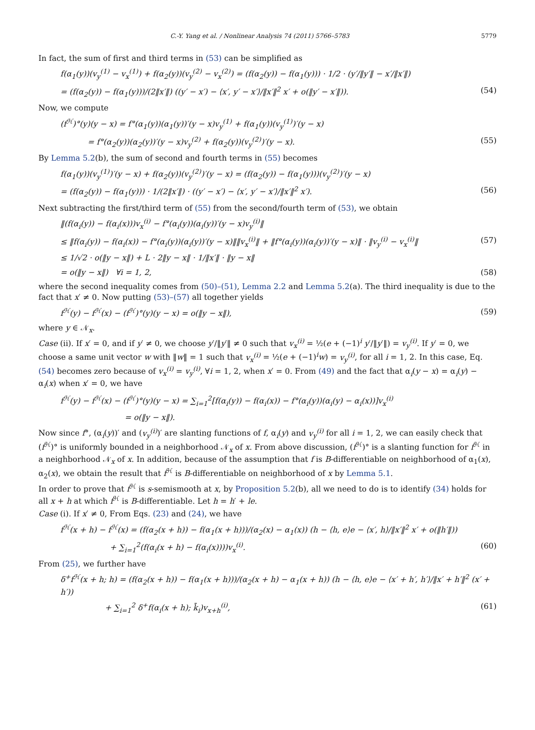C.-Y. Yang et al. / Nonlinear Analysis 74 (2011) 5766–5783 5779
In fact, the sum of first and third terms in (53) can be simplified as
f(α<sub>1</sub>(y))(v<sub>y</sub><sup>(1)</sup> − v<sub>x</sub><sup>(1)</sup>) + f(α<sub>2</sub>(y))(v<sub>y</sub><sup>(2)</sup> − v<sub>x</sub><sup>(2)</sup>) = (f(α<sub>2</sub>(y)) − f(α<sub>1</sub>(y))) · 1/2 · (y′/‖y′‖ − x′/‖x′‖)
= (f(α<sub>2</sub>(y)) − f(α<sub>1</sub>(y)))/(2‖x′‖) ((y′ − x′) − ⟨x′, y′ − x′⟩/‖x′‖<sup>2</sup> x′ + o(‖y′ − x′‖)). (54)
Now, we compute
(f<sup>ℋ</sup>)°(y)(y − x) = f°(α<sub>1</sub>(y))(α<sub>1</sub>(y))′(y − x)v<sub>y</sub><sup>(1)</sup> + f(α<sub>1</sub>(y))(v<sub>y</sub><sup>(1)</sup>)′(y − x)
= f°(α<sub>2</sub>(y))(α<sub>2</sub>(y))′(y − x)v<sub>y</sub><sup>(2)</sup> + f(α<sub>2</sub>(y))(v<sub>y</sub><sup>(2)</sup>)′(y − x). (55)
By Lemma 5.2(b), the sum of second and fourth terms in (55) becomes
f(α<sub>1</sub>(y))(v<sub>y</sub><sup>(1)</sup>)′(y − x) + f(α<sub>2</sub>(y))(v<sub>y</sub><sup>(2)</sup>)′(y − x) = (f(α<sub>2</sub>(y)) − f(α<sub>1</sub>(y)))(v<sub>y</sub><sup>(2)</sup>)′(y − x)
= (f(α<sub>2</sub>(y)) − f(α<sub>1</sub>(y))) · 1/(2‖x′‖) · ((y′ − x′) − ⟨x′, y′ − x′⟩/‖x′‖<sup>2</sup> x′). (56)
Next subtracting the first/third term of (55) from the second/fourth term of (53), we obtain
‖(f(α<sub>i</sub>(y)) − f(α<sub>i</sub>(x)))v<sub>x</sub><sup>(i)</sup> − f°(α<sub>i</sub>(y))(α<sub>i</sub>(y))′(y − x)v<sub>y</sub><sup>(i)</sup>‖
≤ ‖f(α<sub>i</sub>(y)) − f(α<sub>i</sub>(x)) − f°(α<sub>i</sub>(y))(α<sub>i</sub>(y))′(y − x)‖‖v<sub>x</sub><sup>(i)</sup>‖ + ‖f°(α<sub>i</sub>(y))(α<sub>i</sub>(y))′(y − x)‖ · ‖v<sub>y</sub><sup>(i)</sup> − v<sub>x</sub><sup>(i)</sup>‖ (57)
≤ 1/√2 · o(‖y − x‖) + L · 2‖y − x‖ · 1/‖x′‖ · ‖y − x‖
= o(‖y − x‖) ∀i = 1, 2, (58)
where the second inequality comes from (50)–(51), Lemma 2.2 and Lemma 5.2(a). The third inequality is due to the fact that x′ ≠ 0. Now putting (53)–(57) all together yields
f<sup>ℋ</sup>(y) − f<sup>ℋ</sup>(x) − (f<sup>ℋ</sup>)°(y)(y − x) = o(‖y − x‖), (59)
where y ∈ 𝒩<sub>x</sub>.
Case (ii). If x′ = 0, and if y′ ≠ 0, we choose y′/‖y′‖ ≠ 0 such that v<sub>x</sub><sup>(i)</sup> = ½(e + (−1)<sup>i</sup> y′/‖y′‖) = v<sub>y</sub><sup>(i)</sup>. If y′ = 0, we choose a same unit vector w with ‖w‖ = 1 such that v<sub>x</sub><sup>(i)</sup> = ½(e + (−1)<sup>i</sup>w) = v<sub>y</sub><sup>(i)</sup>, for all i = 1, 2. In this case, Eq. (54) becomes zero because of v<sub>x</sub><sup>(i)</sup> = v<sub>y</sub><sup>(i)</sup>, ∀i = 1, 2, when x′ = 0. From (49) and the fact that α<sub>i</sub>(y − x) = α<sub>i</sub>(y) − α<sub>i</sub>(x) when x′ = 0, we have
f<sup>ℋ</sup>(y) − f<sup>ℋ</sup>(x) − (f<sup>ℋ</sup>)°(y)(y − x) = ∑<sub>i=1</sub><sup>2</sup>[f(α<sub>i</sub>(y)) − f(α<sub>i</sub>(x)) − f°(α<sub>i</sub>(y))(α<sub>i</sub>(y) − α<sub>i</sub>(x))]v<sub>x</sub><sup>(i)</sup>
= o(‖y − x‖).
Now since f°, (α<sub>i</sub>(y))′ and (v<sub>y</sub><sup>(i)</sup>)′ are slanting functions of f, α<sub>i</sub>(y) and v<sub>y</sub><sup>(i)</sup> for all i = 1, 2, we can easily check that (f<sup>ℋ</sup>)° is uniformly bounded in a neighborhood 𝒩<sub>x</sub> of x. From above discussion, (f<sup>ℋ</sup>)° is a slanting function for f<sup>ℋ</sup> in a neighborhood 𝒩<sub>x</sub> of x. In addition, because of the assumption that f is B-differentiable on neighborhood of α<sub>1</sub>(x), α<sub>2</sub>(x), we obtain the result that f<sup>ℋ</sup> is B-differentiable on neighborhood of x by Lemma 5.1.
In order to prove that f<sup>ℋ</sup> is s-semismooth at x, by Proposition 5.2(b), all we need to do is to identify (34) holds for all x + h at which f<sup>ℋ</sup> is B-differentiable. Let h = h′ + le.
Case (i). If x′ ≠ 0, From Eqs. (23) and (24), we have
f<sup>ℋ</sup>(x + h) − f<sup>ℋ</sup>(x) = (f(α<sub>2</sub>(x + h)) − f(α<sub>1</sub>(x + h)))/(α<sub>2</sub>(x) − α<sub>1</sub>(x)) (h − ⟨h, e⟩e − ⟨x′, h⟩/‖x′‖<sup>2</sup> x′ + o(‖h′‖))
+ ∑<sub>i=1</sub><sup>2</sup>(f(α<sub>i</sub>(x + h) − f(α<sub>i</sub>(x))))v<sub>x</sub><sup>(i)</sup>. (60)
From (25), we further have
δ<sup>+</sup>f<sup>ℋ</sup>(x + h; h) = (f(α<sub>2</sub>(x + h)) − f(α<sub>1</sub>(x + h)))/(α<sub>2</sub>(x + h) − α<sub>1</sub>(x + h)) (h − ⟨h, e⟩e − ⟨x′ + h′, h′⟩/‖x′ + h′‖<sup>2</sup> (x′ + h′))
+ ∑<sub>i=1</sub><sup>2</sup> δ<sup>+</sup>f(α<sub>i</sub>(x + h); k̄<sub>i</sub>)v<sub>x+h</sub><sup>(i)</sup>, (61)